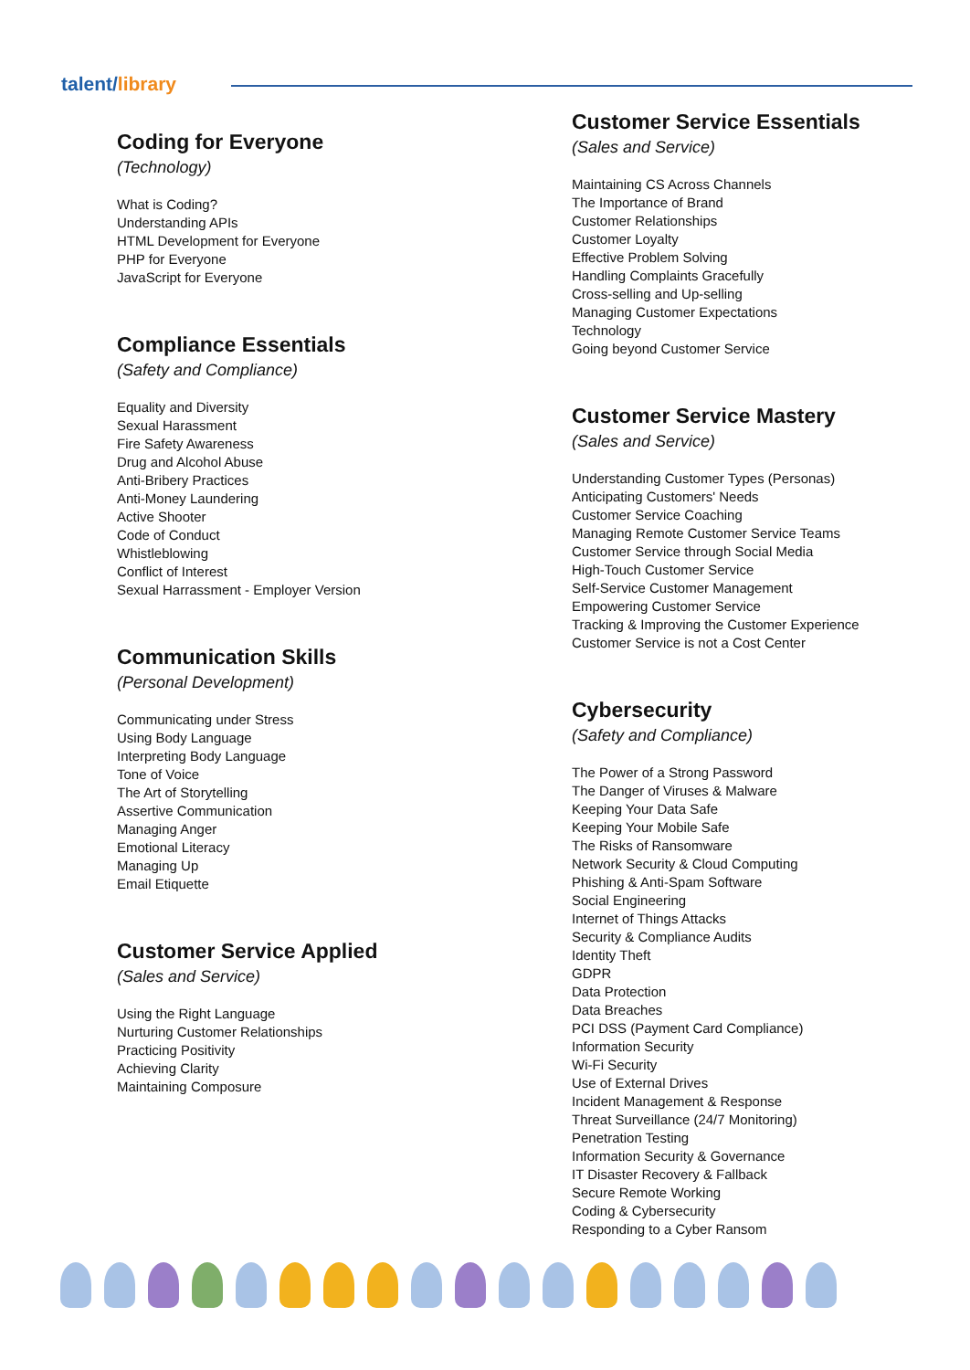talent/library
Coding for Everyone
(Technology)
What is Coding?
Understanding APIs
HTML Development for Everyone
PHP for Everyone
JavaScript for Everyone
Compliance Essentials
(Safety and Compliance)
Equality and Diversity
Sexual Harassment
Fire Safety Awareness
Drug and Alcohol Abuse
Anti-Bribery Practices
Anti-Money Laundering
Active Shooter
Code of Conduct
Whistleblowing
Conflict of Interest
Sexual Harrassment - Employer Version
Communication Skills
(Personal Development)
Communicating under Stress
Using Body Language
Interpreting Body Language
Tone of Voice
The Art of Storytelling
Assertive Communication
Managing Anger
Emotional Literacy
Managing Up
Email Etiquette
Customer Service Applied
(Sales and Service)
Using the Right Language
Nurturing Customer Relationships
Practicing Positivity
Achieving Clarity
Maintaining Composure
Customer Service Essentials
(Sales and Service)
Maintaining CS Across Channels
The Importance of Brand
Customer Relationships
Customer Loyalty
Effective Problem Solving
Handling Complaints Gracefully
Cross-selling and Up-selling
Managing Customer Expectations
Technology
Going beyond Customer Service
Customer Service Mastery
(Sales and Service)
Understanding Customer Types (Personas)
Anticipating Customers' Needs
Customer Service Coaching
Managing Remote Customer Service Teams
Customer Service through Social Media
High-Touch Customer Service
Self-Service Customer Management
Empowering Customer Service
Tracking & Improving the Customer Experience
Customer Service is not a Cost Center
Cybersecurity
(Safety and Compliance)
The Power of a Strong Password
The Danger of Viruses & Malware
Keeping Your Data Safe
Keeping Your Mobile Safe
The Risks of Ransomware
Network Security & Cloud Computing
Phishing & Anti-Spam Software
Social Engineering
Internet of Things Attacks
Security & Compliance Audits
Identity Theft
GDPR
Data Protection
Data Breaches
PCI DSS (Payment Card Compliance)
Information Security
Wi-Fi Security
Use of External Drives
Incident Management & Response
Threat Surveillance (24/7 Monitoring)
Penetration Testing
Information Security & Governance
IT Disaster Recovery & Fallback
Secure Remote Working
Coding & Cybersecurity
Responding to a Cyber Ransom